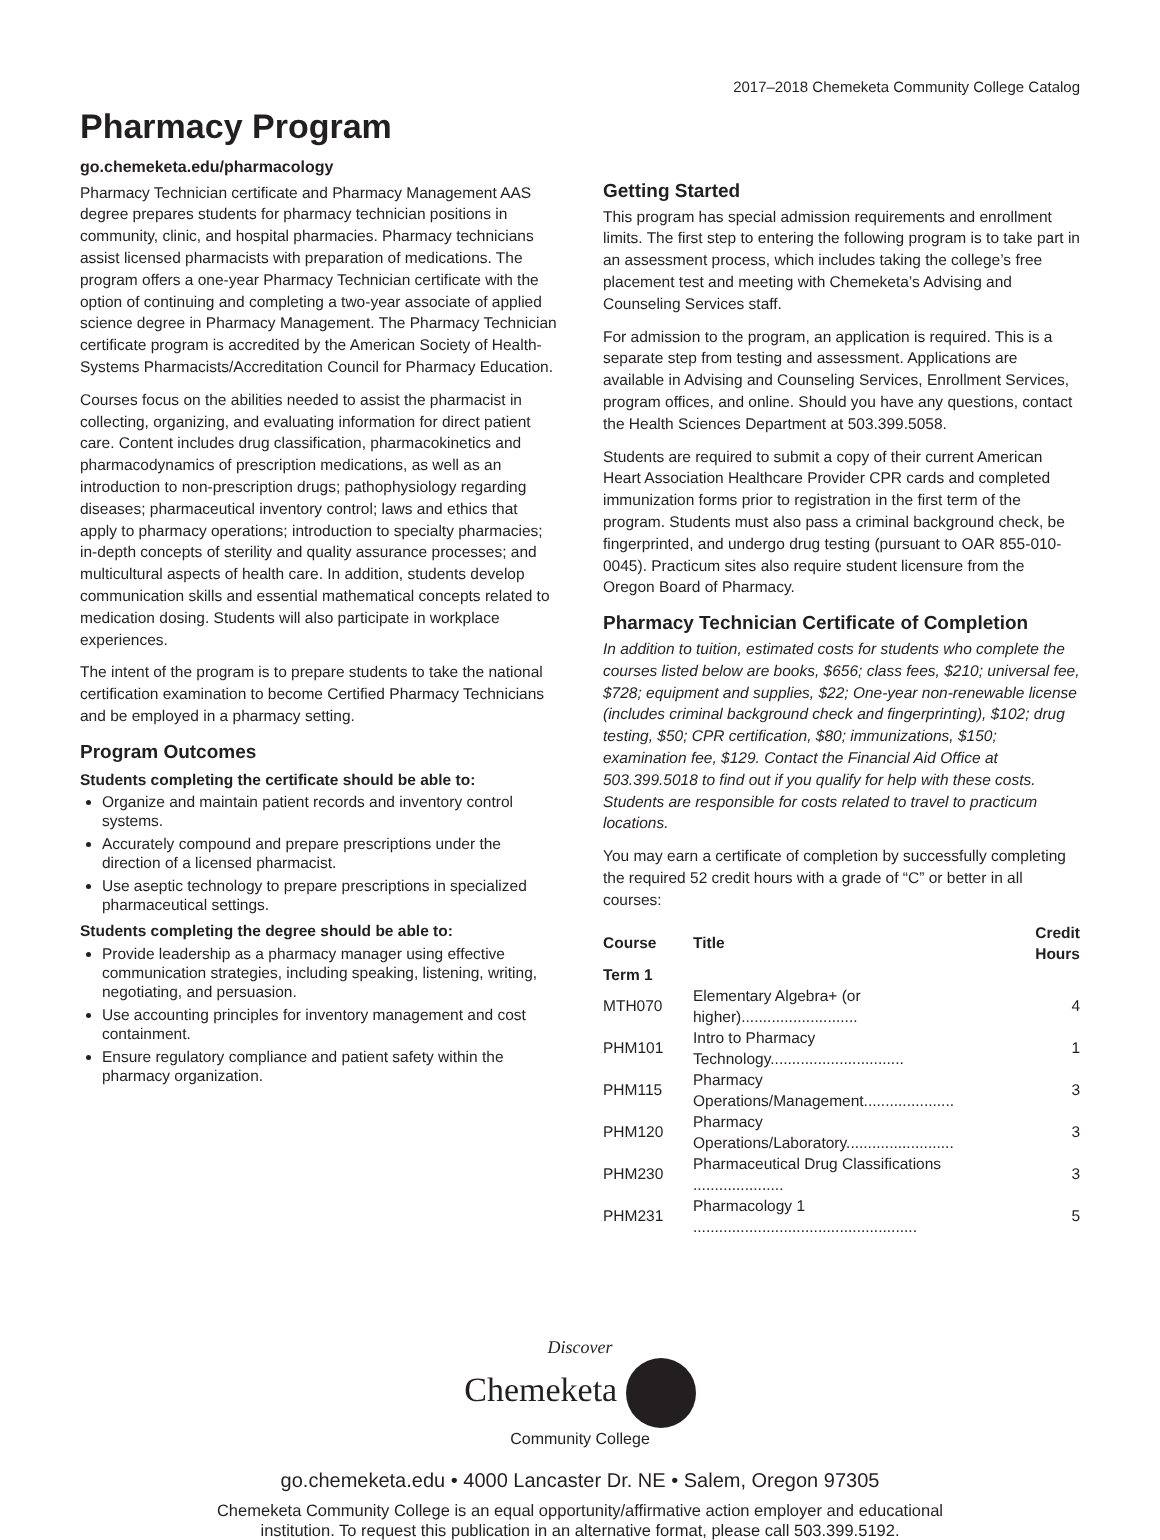2017–2018 Chemeketa Community College Catalog
Pharmacy Program
go.chemeketa.edu/pharmacology
Pharmacy Technician certificate and Pharmacy Management AAS degree prepares students for pharmacy technician positions in community, clinic, and hospital pharmacies. Pharmacy technicians assist licensed pharmacists with preparation of medications. The program offers a one-year Pharmacy Technician certificate with the option of continuing and completing a two-year associate of applied science degree in Pharmacy Management. The Pharmacy Technician certificate program is accredited by the American Society of Health-Systems Pharmacists/Accreditation Council for Pharmacy Education.
Courses focus on the abilities needed to assist the pharmacist in collecting, organizing, and evaluating information for direct patient care. Content includes drug classification, pharmacokinetics and pharmacodynamics of prescription medications, as well as an introduction to non-prescription drugs; pathophysiology regarding diseases; pharmaceutical inventory control; laws and ethics that apply to pharmacy operations; introduction to specialty pharmacies; in-depth concepts of sterility and quality assurance processes; and multicultural aspects of health care. In addition, students develop communication skills and essential mathematical concepts related to medication dosing. Students will also participate in workplace experiences.
The intent of the program is to prepare students to take the national certification examination to become Certified Pharmacy Technicians and be employed in a pharmacy setting.
Program Outcomes
Students completing the certificate should be able to:
Organize and maintain patient records and inventory control systems.
Accurately compound and prepare prescriptions under the direction of a licensed pharmacist.
Use aseptic technology to prepare prescriptions in specialized pharmaceutical settings.
Students completing the degree should be able to:
Provide leadership as a pharmacy manager using effective communication strategies, including speaking, listening, writing, negotiating, and persuasion.
Use accounting principles for inventory management and cost containment.
Ensure regulatory compliance and patient safety within the pharmacy organization.
Getting Started
This program has special admission requirements and enrollment limits. The first step to entering the following program is to take part in an assessment process, which includes taking the college’s free placement test and meeting with Chemeketa’s Advising and Counseling Services staff.
For admission to the program, an application is required. This is a separate step from testing and assessment. Applications are available in Advising and Counseling Services, Enrollment Services, program offices, and online. Should you have any questions, contact the Health Sciences Department at 503.399.5058.
Students are required to submit a copy of their current American Heart Association Healthcare Provider CPR cards and completed immunization forms prior to registration in the first term of the program. Students must also pass a criminal background check, be fingerprinted, and undergo drug testing (pursuant to OAR 855-010-0045). Practicum sites also require student licensure from the Oregon Board of Pharmacy.
Pharmacy Technician Certificate of Completion
In addition to tuition, estimated costs for students who complete the courses listed below are books, $656; class fees, $210; universal fee, $728; equipment and supplies, $22; One-year non-renewable license (includes criminal background check and fingerprinting), $102; drug testing, $50; CPR certification, $80; immunizations, $150; examination fee, $129. Contact the Financial Aid Office at 503.399.5018 to find out if you qualify for help with these costs. Students are responsible for costs related to travel to practicum locations.
You may earn a certificate of completion by successfully completing the required 52 credit hours with a grade of “C” or better in all courses:
| Course | Title | Credit Hours |
| --- | --- | --- |
| Term 1 | | |
| MTH070 | Elementary Algebra+ (or higher)........................... | 4 |
| PHM101 | Intro to Pharmacy Technology............................... | 1 |
| PHM115 | Pharmacy Operations/Management..................... | 3 |
| PHM120 | Pharmacy Operations/Laboratory......................... | 3 |
| PHM230 | Pharmaceutical Drug Classifications ..................... | 3 |
| PHM231 | Pharmacology 1 .................................................... | 5 |
Discover
Chemeketa
Community College
go.chemeketa.edu • 4000 Lancaster Dr. NE • Salem, Oregon 97305
Chemeketa Community College is an equal opportunity/affirmative action employer and educational
institution. To request this publication in an alternative format, please call 503.399.5192.